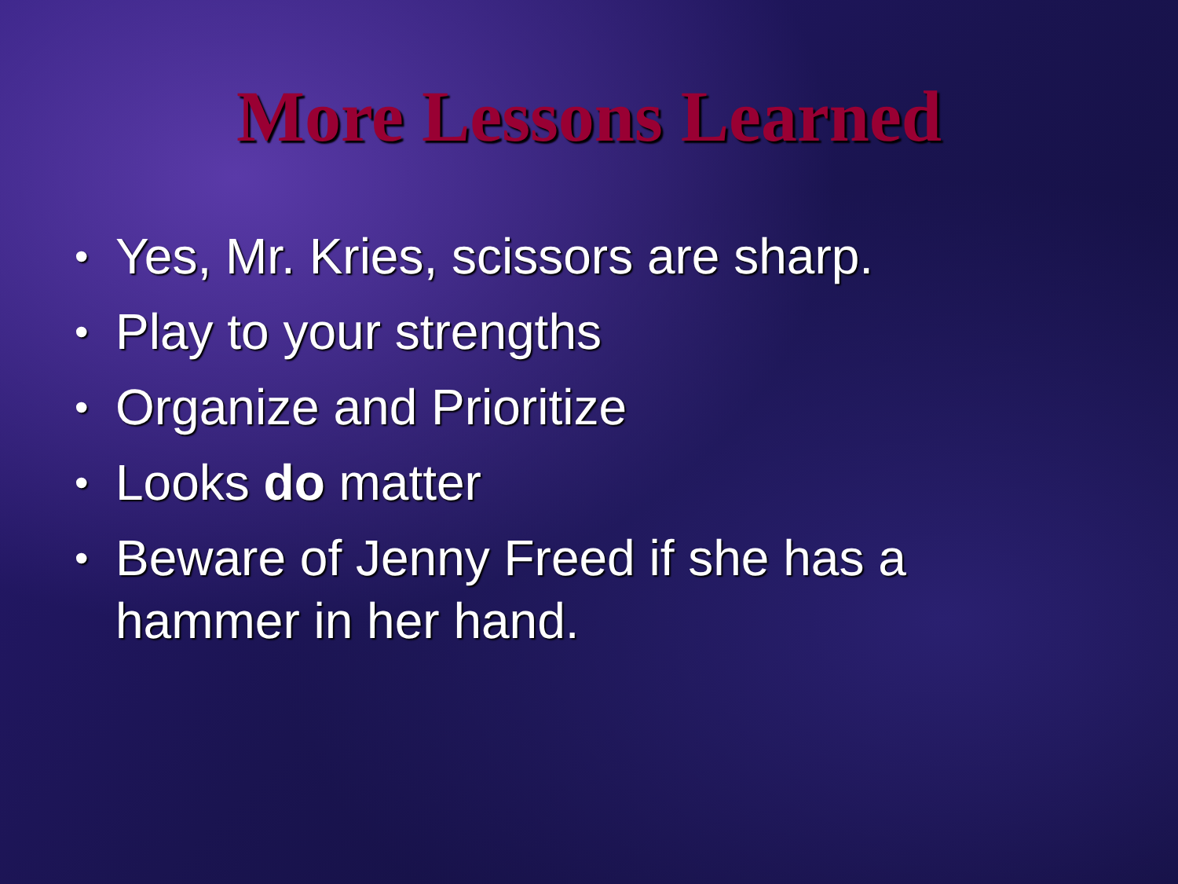More Lessons Learned
• Yes, Mr. Kries, scissors are sharp.
• Play to your strengths
• Organize and Prioritize
• Looks do matter
• Beware of Jenny Freed if she has a hammer in her hand.